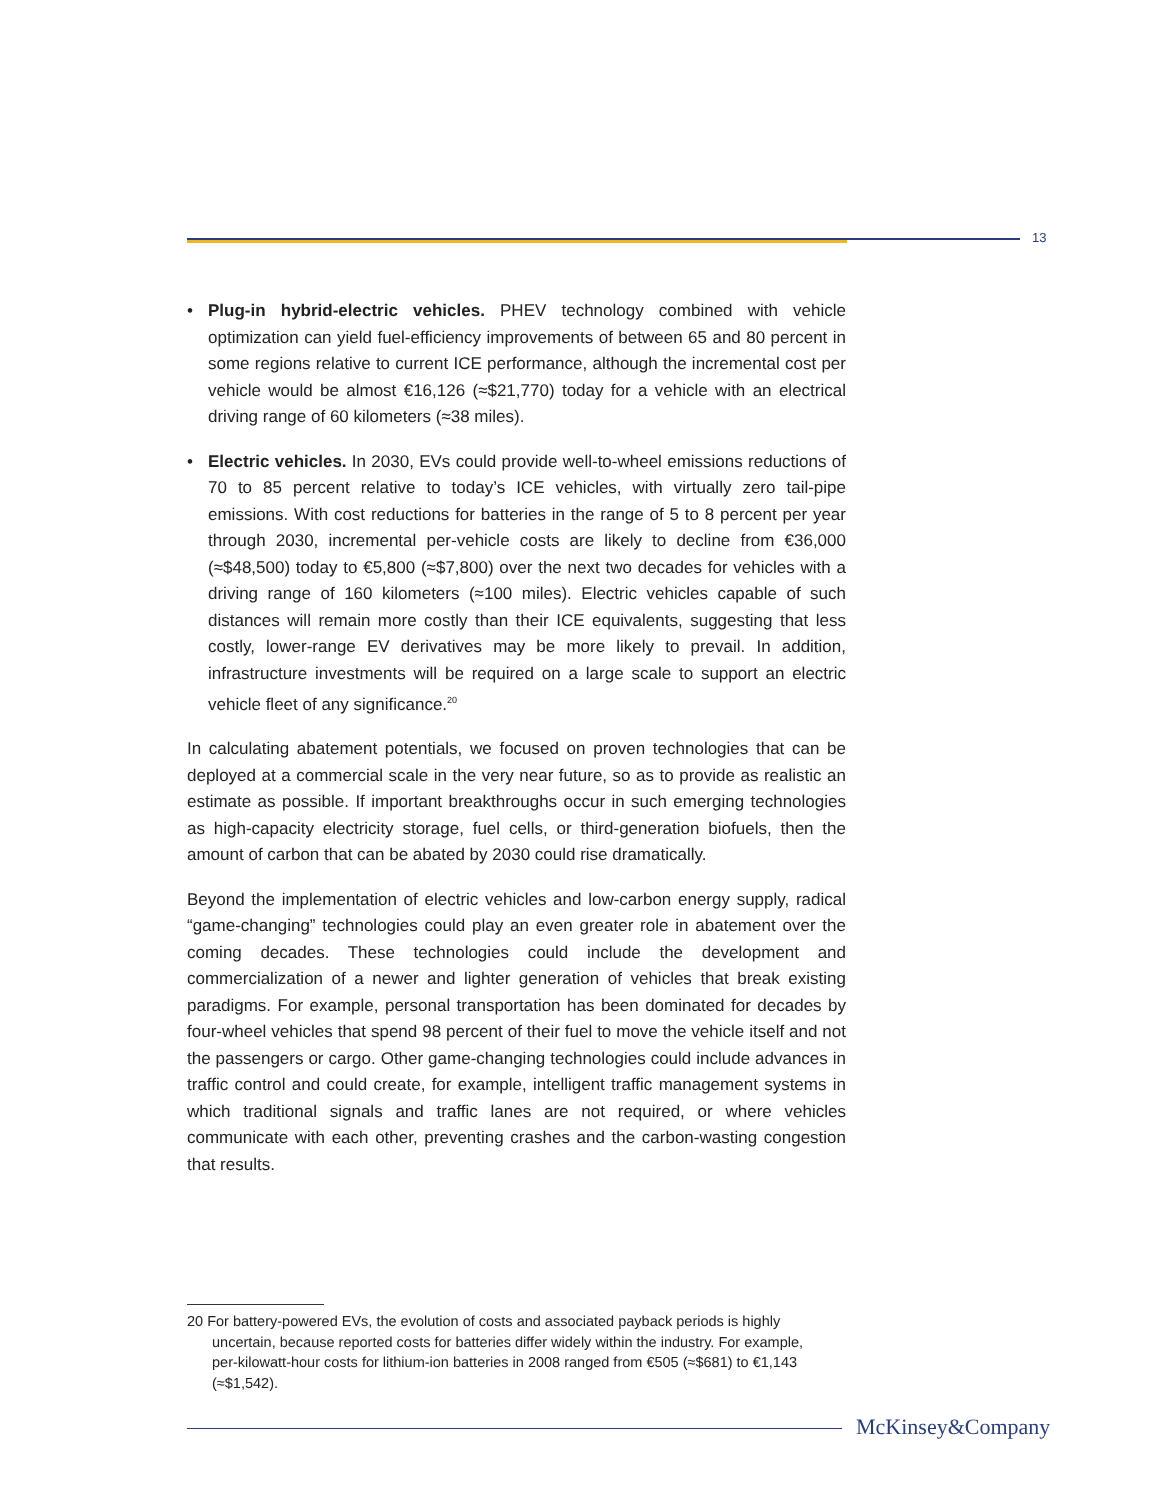13
• Plug-in hybrid-electric vehicles. PHEV technology combined with vehicle optimization can yield fuel-efficiency improvements of between 65 and 80 percent in some regions relative to current ICE performance, although the incremental cost per vehicle would be almost €16,126 (≈$21,770) today for a vehicle with an electrical driving range of 60 kilometers (≈38 miles).
• Electric vehicles. In 2030, EVs could provide well-to-wheel emissions reductions of 70 to 85 percent relative to today’s ICE vehicles, with virtually zero tail-pipe emissions. With cost reductions for batteries in the range of 5 to 8 percent per year through 2030, incremental per-vehicle costs are likely to decline from €36,000 (≈$48,500) today to €5,800 (≈$7,800) over the next two decades for vehicles with a driving range of 160 kilometers (≈100 miles). Electric vehicles capable of such distances will remain more costly than their ICE equivalents, suggesting that less costly, lower-range EV derivatives may be more likely to prevail. In addition, infrastructure investments will be required on a large scale to support an electric vehicle fleet of any significance.<sup>20</sup>
In calculating abatement potentials, we focused on proven technologies that can be deployed at a commercial scale in the very near future, so as to provide as realistic an estimate as possible. If important breakthroughs occur in such emerging technologies as high-capacity electricity storage, fuel cells, or third-generation biofuels, then the amount of carbon that can be abated by 2030 could rise dramatically.
Beyond the implementation of electric vehicles and low-carbon energy supply, radical “game-changing” technologies could play an even greater role in abatement over the coming decades. These technologies could include the development and commercialization of a newer and lighter generation of vehicles that break existing paradigms. For example, personal transportation has been dominated for decades by four-wheel vehicles that spend 98 percent of their fuel to move the vehicle itself and not the passengers or cargo. Other game-changing technologies could include advances in traffic control and could create, for example, intelligent traffic management systems in which traditional signals and traffic lanes are not required, or where vehicles communicate with each other, preventing crashes and the carbon-wasting congestion that results.
20 For battery-powered EVs, the evolution of costs and associated payback periods is highly uncertain, because reported costs for batteries differ widely within the industry. For example, per-kilowatt-hour costs for lithium-ion batteries in 2008 ranged from €505 (≈$681) to €1,143 (≈$1,542).
McKinsey&Company